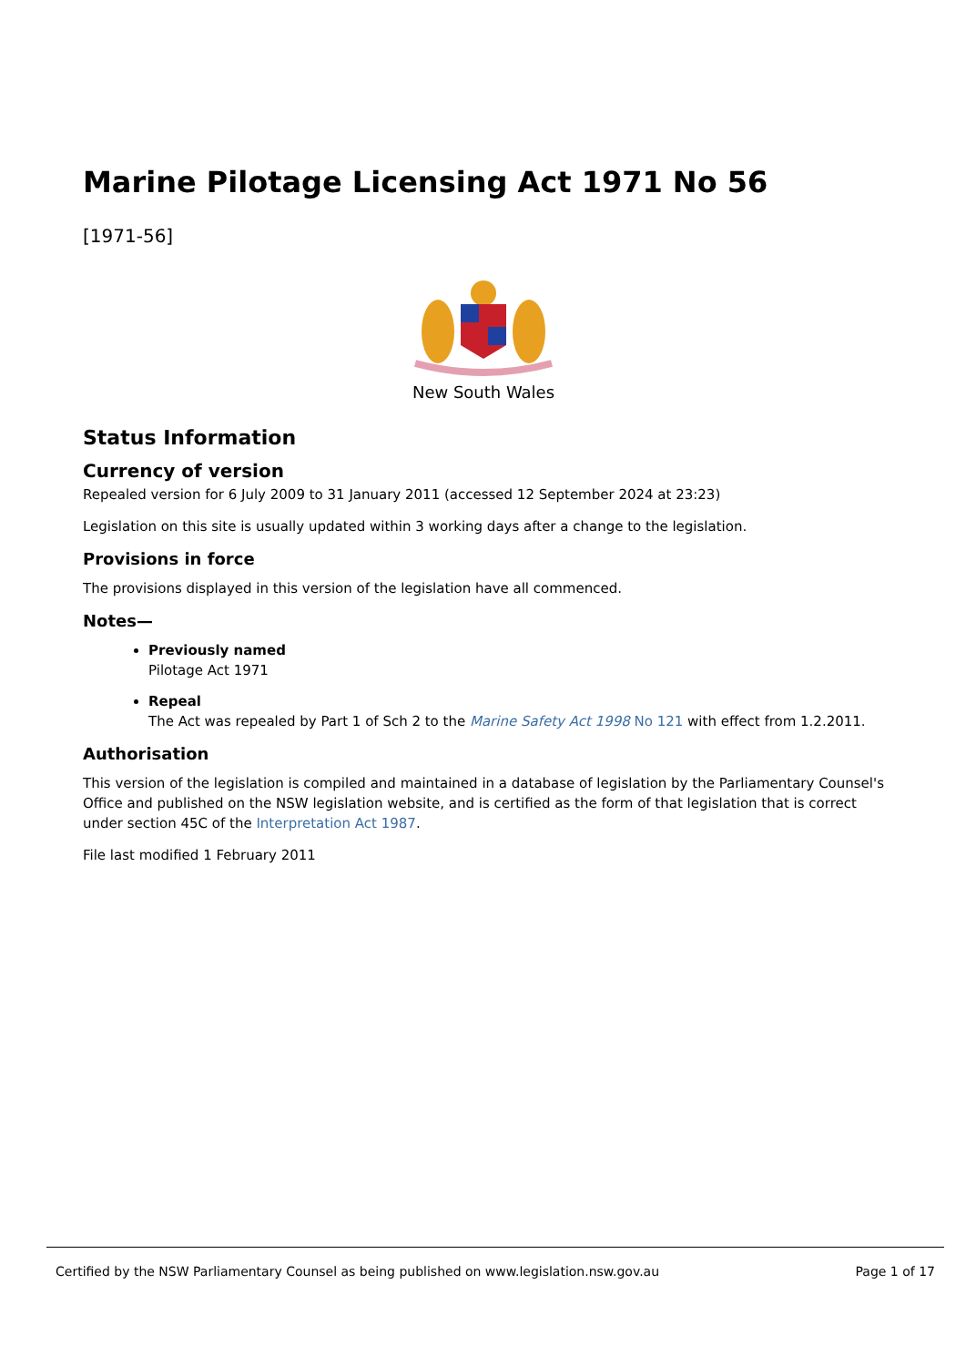Marine Pilotage Licensing Act 1971 No 56
[1971-56]
New South Wales
Status Information
Currency of version
Repealed version for 6 July 2009 to 31 January 2011 (accessed 12 September 2024 at 23:23)
Legislation on this site is usually updated within 3 working days after a change to the legislation.
Provisions in force
The provisions displayed in this version of the legislation have all commenced.
Notes—
Previously named
Pilotage Act 1971
Repeal
The Act was repealed by Part 1 of Sch 2 to the Marine Safety Act 1998 No 121 with effect from 1.2.2011.
Authorisation
This version of the legislation is compiled and maintained in a database of legislation by the Parliamentary Counsel's Office and published on the NSW legislation website, and is certified as the form of that legislation that is correct under section 45C of the Interpretation Act 1987.
File last modified 1 February 2011
Certified by the NSW Parliamentary Counsel as being published on www.legislation.nsw.gov.au Page 1 of 17